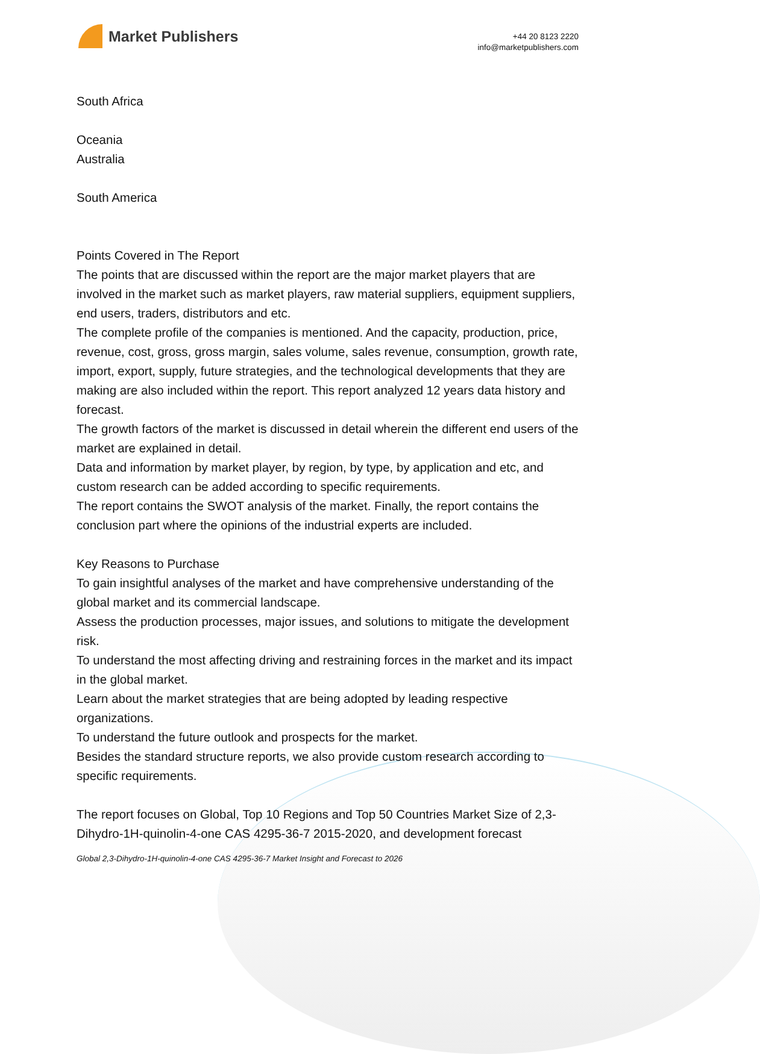Market Publishers
+44 20 8123 2220
info@marketpublishers.com
South Africa
Oceania
Australia
South America
Points Covered in The Report
The points that are discussed within the report are the major market players that are involved in the market such as market players, raw material suppliers, equipment suppliers, end users, traders, distributors and etc.
The complete profile of the companies is mentioned. And the capacity, production, price, revenue, cost, gross, gross margin, sales volume, sales revenue, consumption, growth rate, import, export, supply, future strategies, and the technological developments that they are making are also included within the report. This report analyzed 12 years data history and forecast.
The growth factors of the market is discussed in detail wherein the different end users of the market are explained in detail.
Data and information by market player, by region, by type, by application and etc, and custom research can be added according to specific requirements.
The report contains the SWOT analysis of the market. Finally, the report contains the conclusion part where the opinions of the industrial experts are included.
Key Reasons to Purchase
To gain insightful analyses of the market and have comprehensive understanding of the global market and its commercial landscape.
Assess the production processes, major issues, and solutions to mitigate the development risk.
To understand the most affecting driving and restraining forces in the market and its impact in the global market.
Learn about the market strategies that are being adopted by leading respective organizations.
To understand the future outlook and prospects for the market.
Besides the standard structure reports, we also provide custom research according to specific requirements.
The report focuses on Global, Top 10 Regions and Top 50 Countries Market Size of 2,3-Dihydro-1H-quinolin-4-one CAS 4295-36-7 2015-2020, and development forecast
Global 2,3-Dihydro-1H-quinolin-4-one CAS 4295-36-7 Market Insight and Forecast to 2026